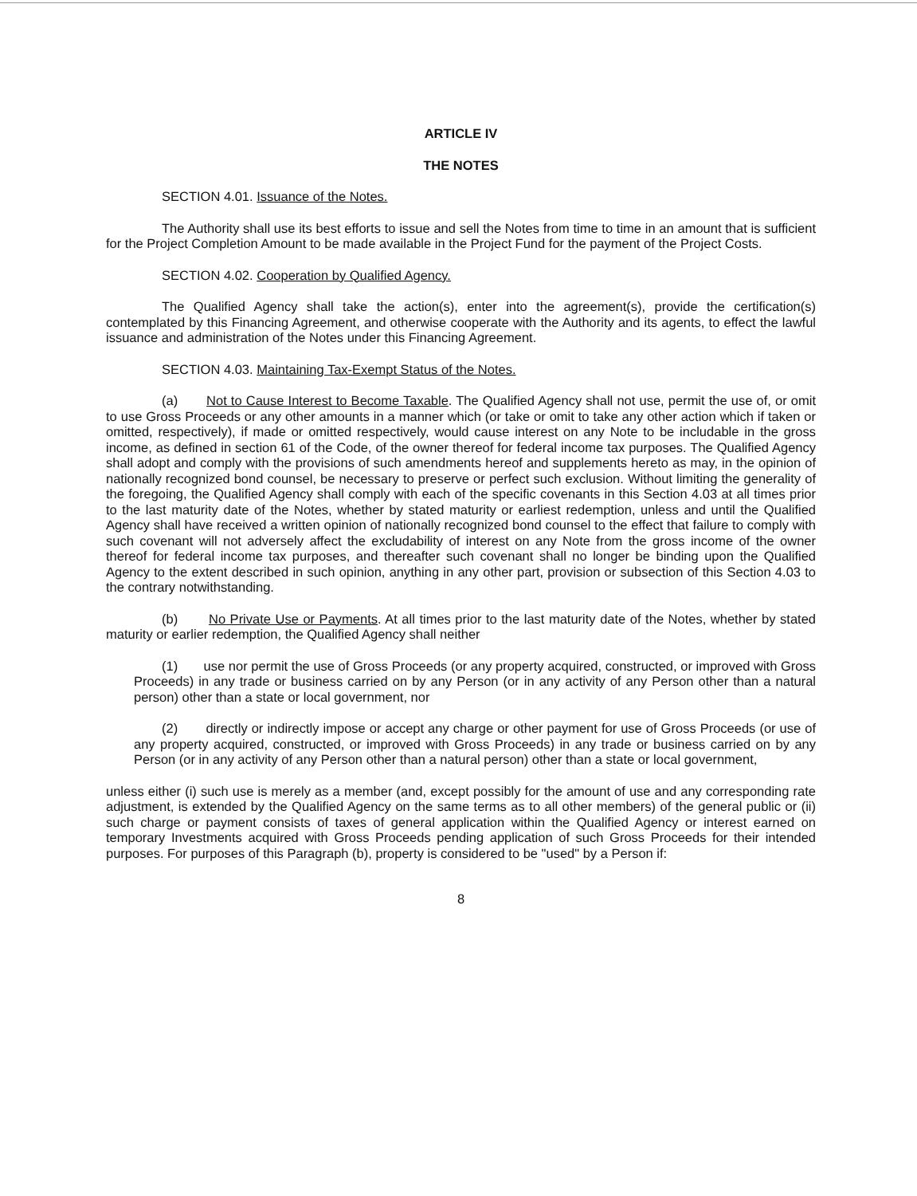ARTICLE IV
THE NOTES
SECTION 4.01. Issuance of the Notes.
The Authority shall use its best efforts to issue and sell the Notes from time to time in an amount that is sufficient for the Project Completion Amount to be made available in the Project Fund for the payment of the Project Costs.
SECTION 4.02. Cooperation by Qualified Agency.
The Qualified Agency shall take the action(s), enter into the agreement(s), provide the certification(s) contemplated by this Financing Agreement, and otherwise cooperate with the Authority and its agents, to effect the lawful issuance and administration of the Notes under this Financing Agreement.
SECTION 4.03. Maintaining Tax-Exempt Status of the Notes.
(a) Not to Cause Interest to Become Taxable. The Qualified Agency shall not use, permit the use of, or omit to use Gross Proceeds or any other amounts in a manner which (or take or omit to take any other action which if taken or omitted, respectively), if made or omitted respectively, would cause interest on any Note to be includable in the gross income, as defined in section 61 of the Code, of the owner thereof for federal income tax purposes. The Qualified Agency shall adopt and comply with the provisions of such amendments hereof and supplements hereto as may, in the opinion of nationally recognized bond counsel, be necessary to preserve or perfect such exclusion. Without limiting the generality of the foregoing, the Qualified Agency shall comply with each of the specific covenants in this Section 4.03 at all times prior to the last maturity date of the Notes, whether by stated maturity or earliest redemption, unless and until the Qualified Agency shall have received a written opinion of nationally recognized bond counsel to the effect that failure to comply with such covenant will not adversely affect the excludability of interest on any Note from the gross income of the owner thereof for federal income tax purposes, and thereafter such covenant shall no longer be binding upon the Qualified Agency to the extent described in such opinion, anything in any other part, provision or subsection of this Section 4.03 to the contrary notwithstanding.
(b) No Private Use or Payments. At all times prior to the last maturity date of the Notes, whether by stated maturity or earlier redemption, the Qualified Agency shall neither
(1) use nor permit the use of Gross Proceeds (or any property acquired, constructed, or improved with Gross Proceeds) in any trade or business carried on by any Person (or in any activity of any Person other than a natural person) other than a state or local government, nor
(2) directly or indirectly impose or accept any charge or other payment for use of Gross Proceeds (or use of any property acquired, constructed, or improved with Gross Proceeds) in any trade or business carried on by any Person (or in any activity of any Person other than a natural person) other than a state or local government,
unless either (i) such use is merely as a member (and, except possibly for the amount of use and any corresponding rate adjustment, is extended by the Qualified Agency on the same terms as to all other members) of the general public or (ii) such charge or payment consists of taxes of general application within the Qualified Agency or interest earned on temporary Investments acquired with Gross Proceeds pending application of such Gross Proceeds for their intended purposes. For purposes of this Paragraph (b), property is considered to be "used" by a Person if:
8